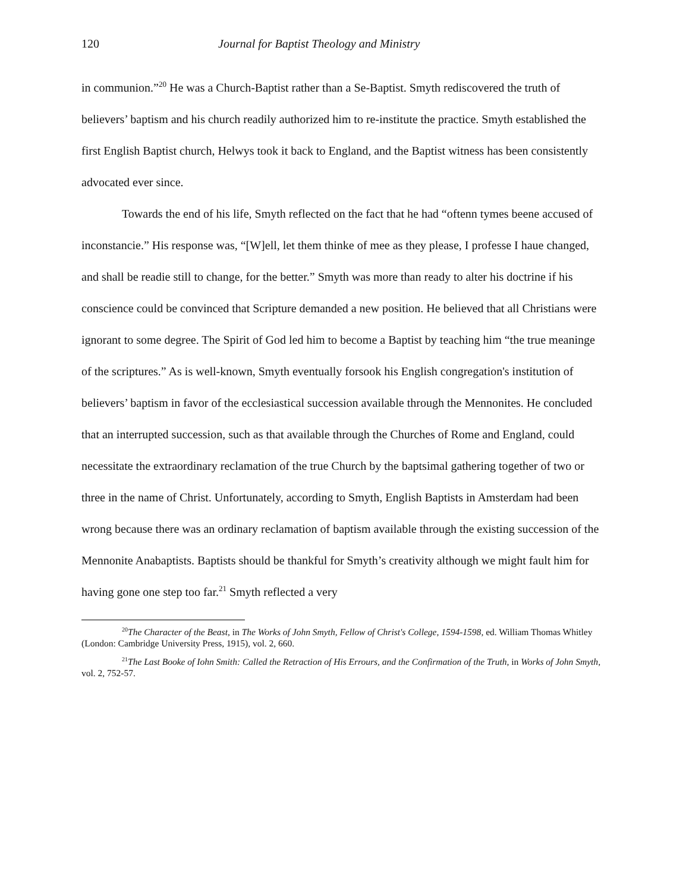120 Journal for Baptist Theology and Ministry
in communion.”<sup>20</sup> He was a Church-Baptist rather than a Se-Baptist. Smyth rediscovered the truth of believers’ baptism and his church readily authorized him to re-institute the practice. Smyth established the first English Baptist church, Helwys took it back to England, and the Baptist witness has been consistently advocated ever since.
Towards the end of his life, Smyth reflected on the fact that he had “oftenn tymes beene accused of inconstancie.” His response was, “[W]ell, let them thinke of mee as they please, I professe I haue changed, and shall be readie still to change, for the better.” Smyth was more than ready to alter his doctrine if his conscience could be convinced that Scripture demanded a new position. He believed that all Christians were ignorant to some degree. The Spirit of God led him to become a Baptist by teaching him “the true meaninge of the scriptures.” As is well-known, Smyth eventually forsook his English congregation's institution of believers’ baptism in favor of the ecclesiastical succession available through the Mennonites. He concluded that an interrupted succession, such as that available through the Churches of Rome and England, could necessitate the extraordinary reclamation of the true Church by the baptsimal gathering together of two or three in the name of Christ. Unfortunately, according to Smyth, English Baptists in Amsterdam had been wrong because there was an ordinary reclamation of baptism available through the existing succession of the Mennonite Anabaptists. Baptists should be thankful for Smyth’s creativity although we might fault him for having gone one step too far.<sup>21</sup> Smyth reflected a very
<sup>20</sup> The Character of the Beast, in The Works of John Smyth, Fellow of Christ's College, 1594-1598, ed. William Thomas Whitley (London: Cambridge University Press, 1915), vol. 2, 660.
<sup>21</sup> The Last Booke of Iohn Smith: Called the Retraction of His Errours, and the Confirmation of the Truth, in Works of John Smyth, vol. 2, 752-57.